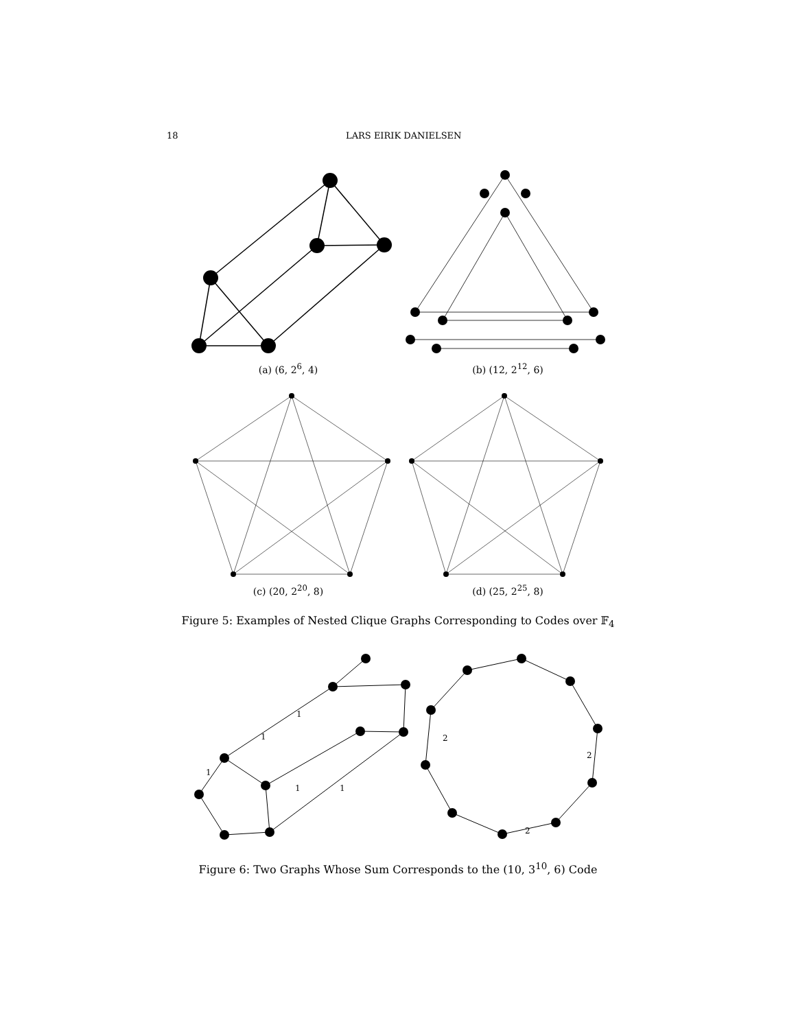18 LARS EIRIK DANIELSEN
(a) (6, 2<sup>6</sup>, 4) (b) (12, 2<sup>12</sup>, 6)
(c) (20, 2<sup>20</sup>, 8) (d) (25, 2<sup>25</sup>, 8)
Figure 5: Examples of Nested Clique Graphs Corresponding to Codes over 𝔽<sub>4</sub>
1
1
1
1
1
2
2
2
Figure 6: Two Graphs Whose Sum Corresponds to the (10, 3<sup>10</sup>, 6) Code